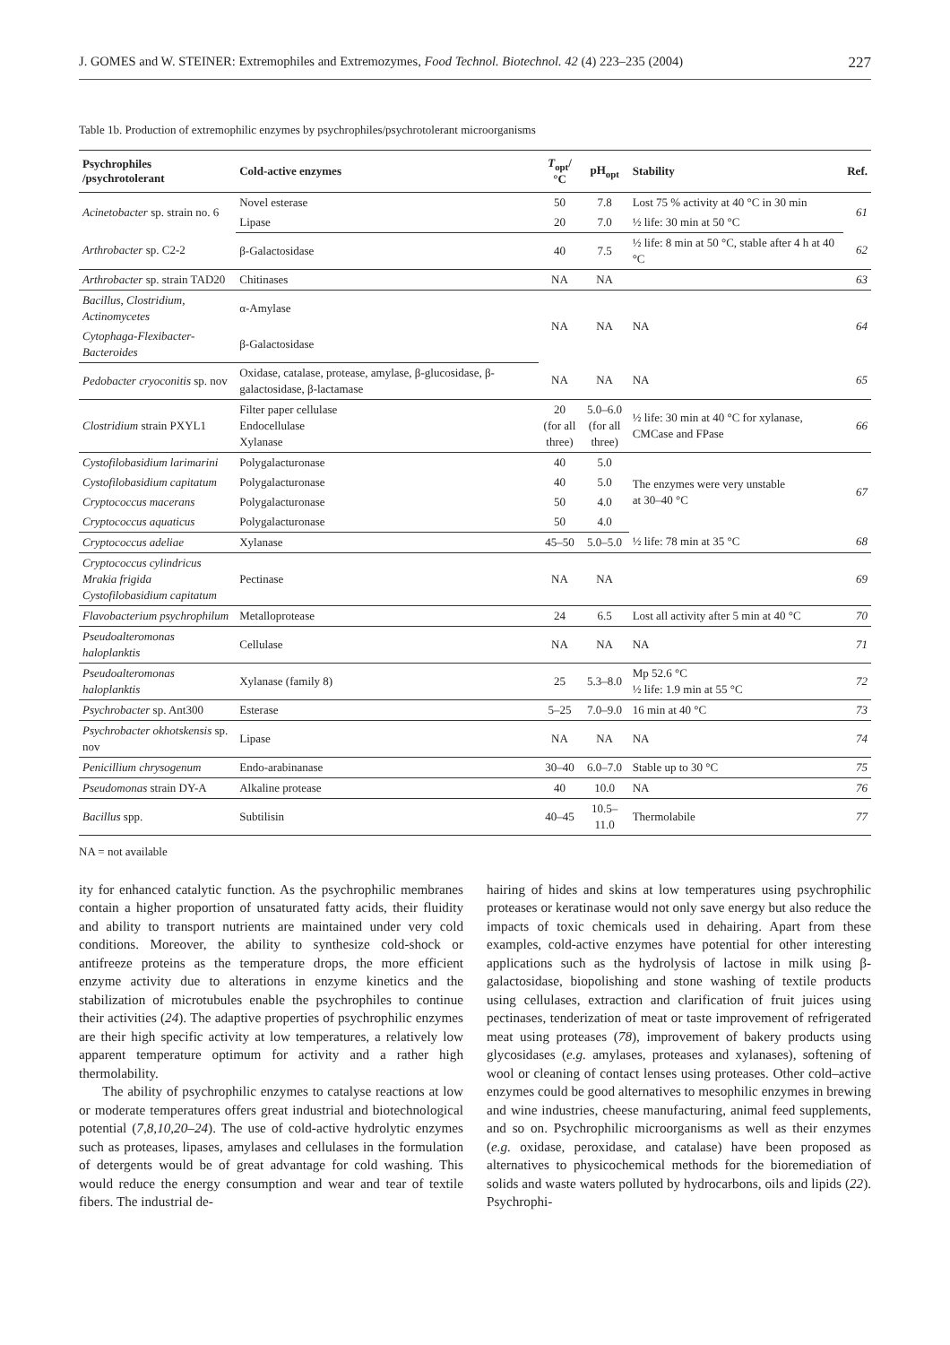J. GOMES and W. STEINER: Extremophiles and Extremozymes, Food Technol. Biotechnol. 42 (4) 223–235 (2004) 227
Table 1b. Production of extremophilic enzymes by psychrophiles/psychrotolerant microorganisms
| Psychrophiles /psychrotolerant | Cold-active enzymes | T<sub>opt</sub>/°C | pH<sub>opt</sub> | Stability | Ref. |
| --- | --- | --- | --- | --- | --- |
| Acinetobacter sp. strain no. 6 | Novel esterase | 50 | 7.8 | Lost 75 % activity at 40 °C in 30 min | 61 |
| | Lipase | 20 | 7.0 | ½ life: 30 min at 50 °C | |
| Arthrobacter sp. C2-2 | β-Galactosidase | 40 | 7.5 | ½ life: 8 min at 50 °C, stable after 4 h at 40 °C | 62 |
| Arthrobacter sp. strain TAD20 | Chitinases | NA | NA | | 63 |
| Bacillus, Clostridium, Actinomycetes | α-Amylase | NA | NA | NA | 64 |
| Cytophaga-Flexibacter-Bacteroides | β-Galactosidase | | | | |
| Pedobacter cryoconitis sp. nov | Oxidase, catalase, protease, amylase, β-glucosidase, β-galactosidase, β-lactamase | NA | NA | NA | 65 |
| Clostridium strain PXYL1 | Filter paper cellulase Endocellulase Xylanase | 20 (for all three) | 5.0–6.0 (for all three) | ½ life: 30 min at 40 °C for xylanase, CMCase and FPase | 66 |
| Cystofilobasidium larimarini | Polygalacturonase | 40 | 5.0 | The enzymes were very unstable at 30–40 °C | 67 |
| Cystofilobasidium capitatum | Polygalacturonase | 40 | 5.0 | | |
| Cryptococcus macerans | Polygalacturonase | 50 | 4.0 | | |
| Cryptococcus aquaticus | Polygalacturonase | 50 | 4.0 | | |
| Cryptococcus adeliae | Xylanase | 45–50 | 5.0–5.0 | ½ life: 78 min at 35 °C | 68 |
| Cryptococcus cylindricus Mrakia frigida Cystofilobasidium capitatum | Pectinase | NA | NA | | 69 |
| Flavobacterium psychrophilum | Metalloprotease | 24 | 6.5 | Lost all activity after 5 min at 40 °C | 70 |
| Pseudoalteromonas haloplanktis | Cellulase | NA | NA | NA | 71 |
| Pseudoalteromonas haloplanktis | Xylanase (family 8) | 25 | 5.3–8.0 | Mp 52.6 °C ½ life: 1.9 min at 55 °C | 72 |
| Psychrobacter sp. Ant300 | Esterase | 5–25 | 7.0–9.0 | 16 min at 40 °C | 73 |
| Psychrobacter okhotskensis sp. nov | Lipase | NA | NA | NA | 74 |
| Penicillium chrysogenum | Endo-arabinanase | 30–40 | 6.0–7.0 | Stable up to 30 °C | 75 |
| Pseudomonas strain DY-A | Alkaline protease | 40 | 10.0 | NA | 76 |
| Bacillus spp. | Subtilisin | 40–45 | 10.5–11.0 | Thermolabile | 77 |
NA = not available
ity for enhanced catalytic function. As the psychrophilic membranes contain a higher proportion of unsaturated fatty acids, their fluidity and ability to transport nutrients are maintained under very cold conditions. Moreover, the ability to synthesize cold-shock or antifreeze proteins as the temperature drops, the more efficient enzyme activity due to alterations in enzyme kinetics and the stabilization of microtubules enable the psychrophiles to continue their activities (24). The adaptive properties of psychrophilic enzymes are their high specific activity at low temperatures, a relatively low apparent temperature optimum for activity and a rather high thermolability.
The ability of psychrophilic enzymes to catalyse reactions at low or moderate temperatures offers great industrial and biotechnological potential (7,8,10,20–24). The use of cold-active hydrolytic enzymes such as proteases, lipases, amylases and cellulases in the formulation of detergents would be of great advantage for cold washing. This would reduce the energy consumption and wear and tear of textile fibers. The industrial de-
hairing of hides and skins at low temperatures using psychrophilic proteases or keratinase would not only save energy but also reduce the impacts of toxic chemicals used in dehairing. Apart from these examples, cold-active enzymes have potential for other interesting applications such as the hydrolysis of lactose in milk using β-galactosidase, biopolishing and stone washing of textile products using cellulases, extraction and clarification of fruit juices using pectinases, tenderization of meat or taste improvement of refrigerated meat using proteases (78), improvement of bakery products using glycosidases (e.g. amylases, proteases and xylanases), softening of wool or cleaning of contact lenses using proteases. Other cold–active enzymes could be good alternatives to mesophilic enzymes in brewing and wine industries, cheese manufacturing, animal feed supplements, and so on. Psychrophilic microorganisms as well as their enzymes (e.g. oxidase, peroxidase, and catalase) have been proposed as alternatives to physicochemical methods for the bioremediation of solids and waste waters polluted by hydrocarbons, oils and lipids (22). Psychrophi-